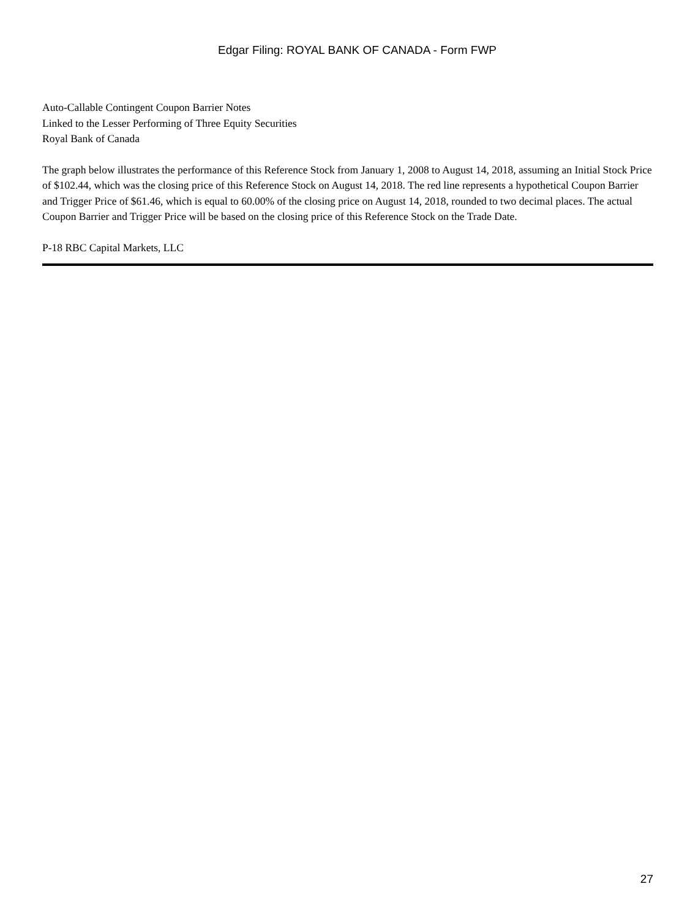Edgar Filing: ROYAL BANK OF CANADA - Form FWP
Auto-Callable Contingent Coupon Barrier Notes
Linked to the Lesser Performing of Three Equity Securities
Royal Bank of Canada
The graph below illustrates the performance of this Reference Stock from January 1, 2008 to August 14, 2018, assuming an Initial Stock Price of $102.44, which was the closing price of this Reference Stock on August 14, 2018. The red line represents a hypothetical Coupon Barrier and Trigger Price of $61.46, which is equal to 60.00% of the closing price on August 14, 2018, rounded to two decimal places. The actual Coupon Barrier and Trigger Price will be based on the closing price of this Reference Stock on the Trade Date.
P-18 RBC Capital Markets, LLC
27